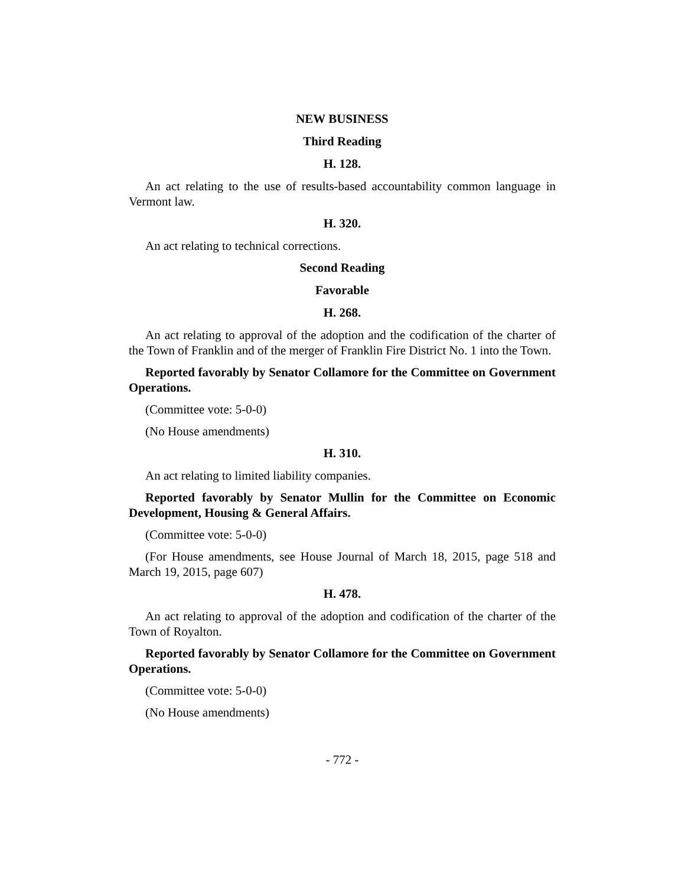NEW BUSINESS
Third Reading
H. 128.
An act relating to the use of results-based accountability common language in Vermont law.
H. 320.
An act relating to technical corrections.
Second Reading
Favorable
H. 268.
An act relating to approval of the adoption and the codification of the charter of the Town of Franklin and of the merger of Franklin Fire District No. 1 into the Town.
Reported favorably by Senator Collamore for the Committee on Government Operations.
(Committee vote: 5-0-0)
(No House amendments)
H. 310.
An act relating to limited liability companies.
Reported favorably by Senator Mullin for the Committee on Economic Development, Housing & General Affairs.
(Committee vote: 5-0-0)
(For House amendments, see House Journal of March 18, 2015, page 518 and March 19, 2015, page 607)
H. 478.
An act relating to approval of the adoption and codification of the charter of the Town of Royalton.
Reported favorably by Senator Collamore for the Committee on Government Operations.
(Committee vote: 5-0-0)
(No House amendments)
- 772 -